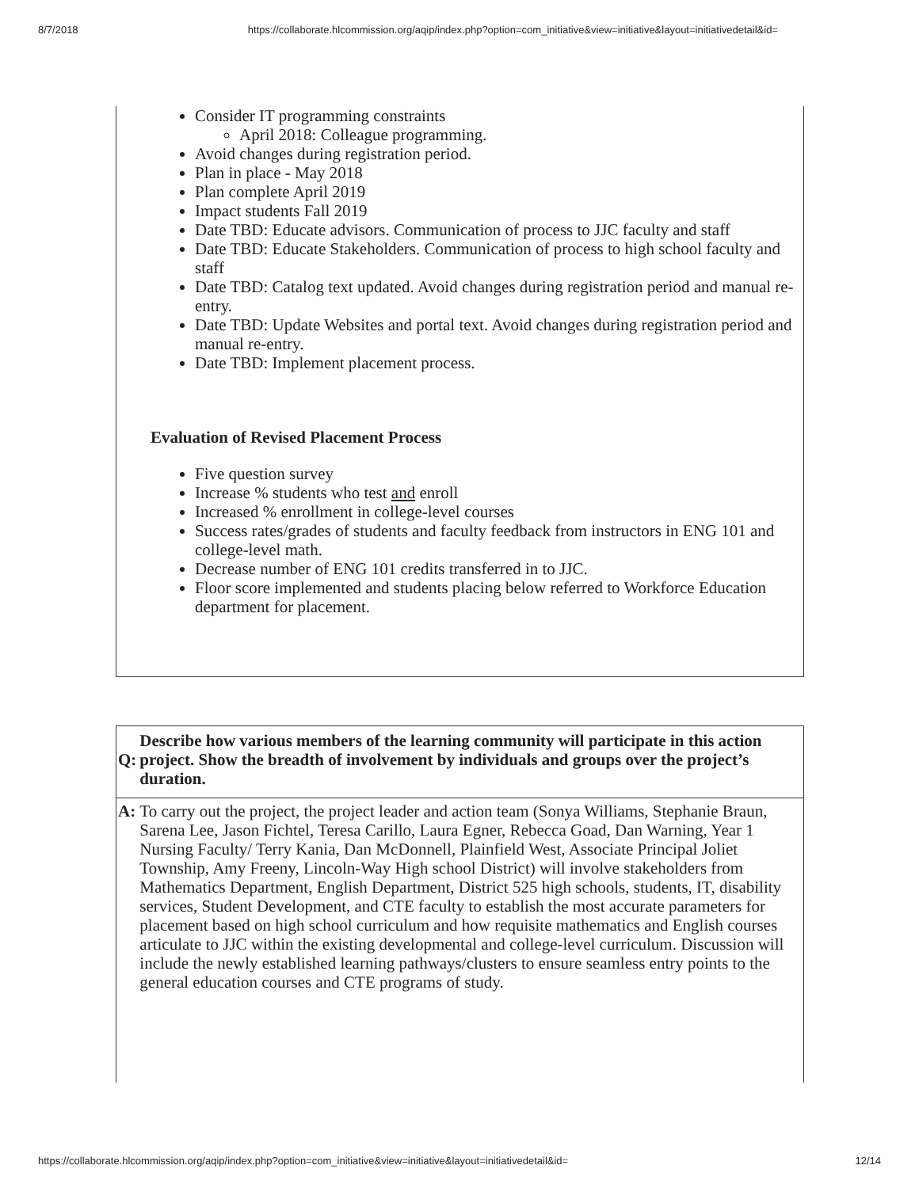8/7/2018 https://collaborate.hlcommission.org/aqip/index.php?option=com_initiative&view=initiative&layout=initiativedetail&id=
Consider IT programming constraints
April 2018: Colleague programming.
Avoid changes during registration period.
Plan in place - May 2018
Plan complete April 2019
Impact students Fall 2019
Date TBD: Educate advisors. Communication of process to JJC faculty and staff
Date TBD: Educate Stakeholders. Communication of process to high school faculty and staff
Date TBD: Catalog text updated. Avoid changes during registration period and manual re-entry.
Date TBD: Update Websites and portal text. Avoid changes during registration period and manual re-entry.
Date TBD: Implement placement process.
Evaluation of Revised Placement Process
Five question survey
Increase % students who test and enroll
Increased % enrollment in college-level courses
Success rates/grades of students and faculty feedback from instructors in ENG 101 and college-level math.
Decrease number of ENG 101 credits transferred in to JJC.
Floor score implemented and students placing below referred to Workforce Education department for placement.
| Q: | Describe how various members of the learning community will participate in this action project. Show the breadth of involvement by individuals and groups over the project’s duration. |
| A: | To carry out the project, the project leader and action team (Sonya Williams, Stephanie Braun, Sarena Lee, Jason Fichtel, Teresa Carillo, Laura Egner, Rebecca Goad, Dan Warning, Year 1 Nursing Faculty/ Terry Kania, Dan McDonnell, Plainfield West, Associate Principal Joliet Township, Amy Freeny, Lincoln-Way High school District) will involve stakeholders from Mathematics Department, English Department, District 525 high schools, students, IT, disability services, Student Development, and CTE faculty to establish the most accurate parameters for placement based on high school curriculum and how requisite mathematics and English courses articulate to JJC within the existing developmental and college-level curriculum. Discussion will include the newly established learning pathways/clusters to ensure seamless entry points to the general education courses and CTE programs of study. |
https://collaborate.hlcommission.org/aqip/index.php?option=com_initiative&view=initiative&layout=initiativedetail&id= 12/14